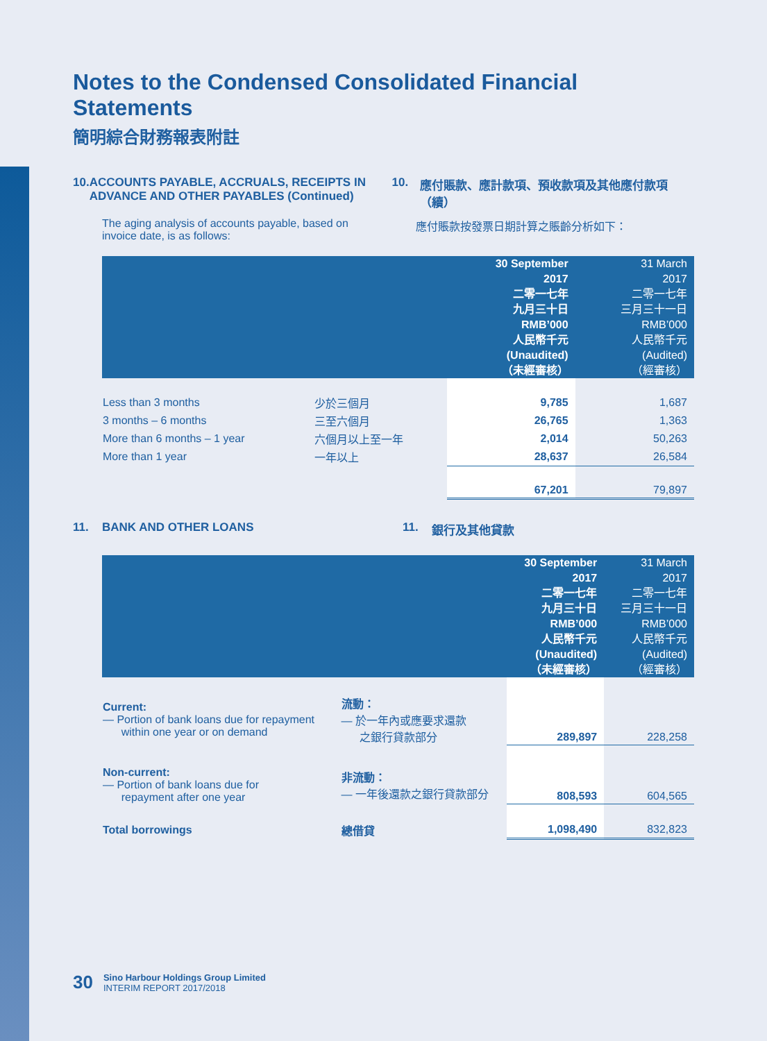Notes to the Condensed Consolidated Financial Statements
簡明綜合財務報表附註
10. ACCOUNTS PAYABLE, ACCRUALS, RECEIPTS IN ADVANCE AND OTHER PAYABLES (Continued)
10. 應付賬款、應計款項、預收款項及其他應付款項（續）
The aging analysis of accounts payable, based on invoice date, is as follows:
應付賬款按發票日期計算之賬齡分析如下：
| | | 30 September 2017 二零一七年 九月三十日 RMB’000 人民幣千元 (Unaudited) （未經審核） | 31 March 2017 二零一七年 三月三十一日 RMB’000 人民幣千元 (Audited) （經審核） |
| --- | --- | --- | --- |
| Less than 3 months | 少於三個月 | 9,785 | 1,687 |
| 3 months – 6 months | 三至六個月 | 26,765 | 1,363 |
| More than 6 months – 1 year | 六個月以上至一年 | 2,014 | 50,263 |
| More than 1 year | 一年以上 | 28,637 | 26,584 |
| | | 67,201 | 79,897 |
11. BANK AND OTHER LOANS 11. 銀行及其他貸款
| | | 30 September 2017 二零一七年 九月三十日 RMB’000 人民幣千元 (Unaudited) （未經審核） | 31 March 2017 二零一七年 三月三十一日 RMB’000 人民幣千元 (Audited) （經審核） |
| --- | --- | --- | --- |
| Current: — Portion of bank loans due for repayment within one year or on demand | 流動： — 於一年內或應要求還款 之銀行貸款部分 | 289,897 | 228,258 |
| Non-current: — Portion of bank loans due for repayment after one year | 非流動： — 一年後還款之銀行貸款部分 | 808,593 | 604,565 |
| Total borrowings | 總借貸 | 1,098,490 | 832,823 |
30 Sino Harbour Holdings Group Limited
INTERIM REPORT 2017/2018